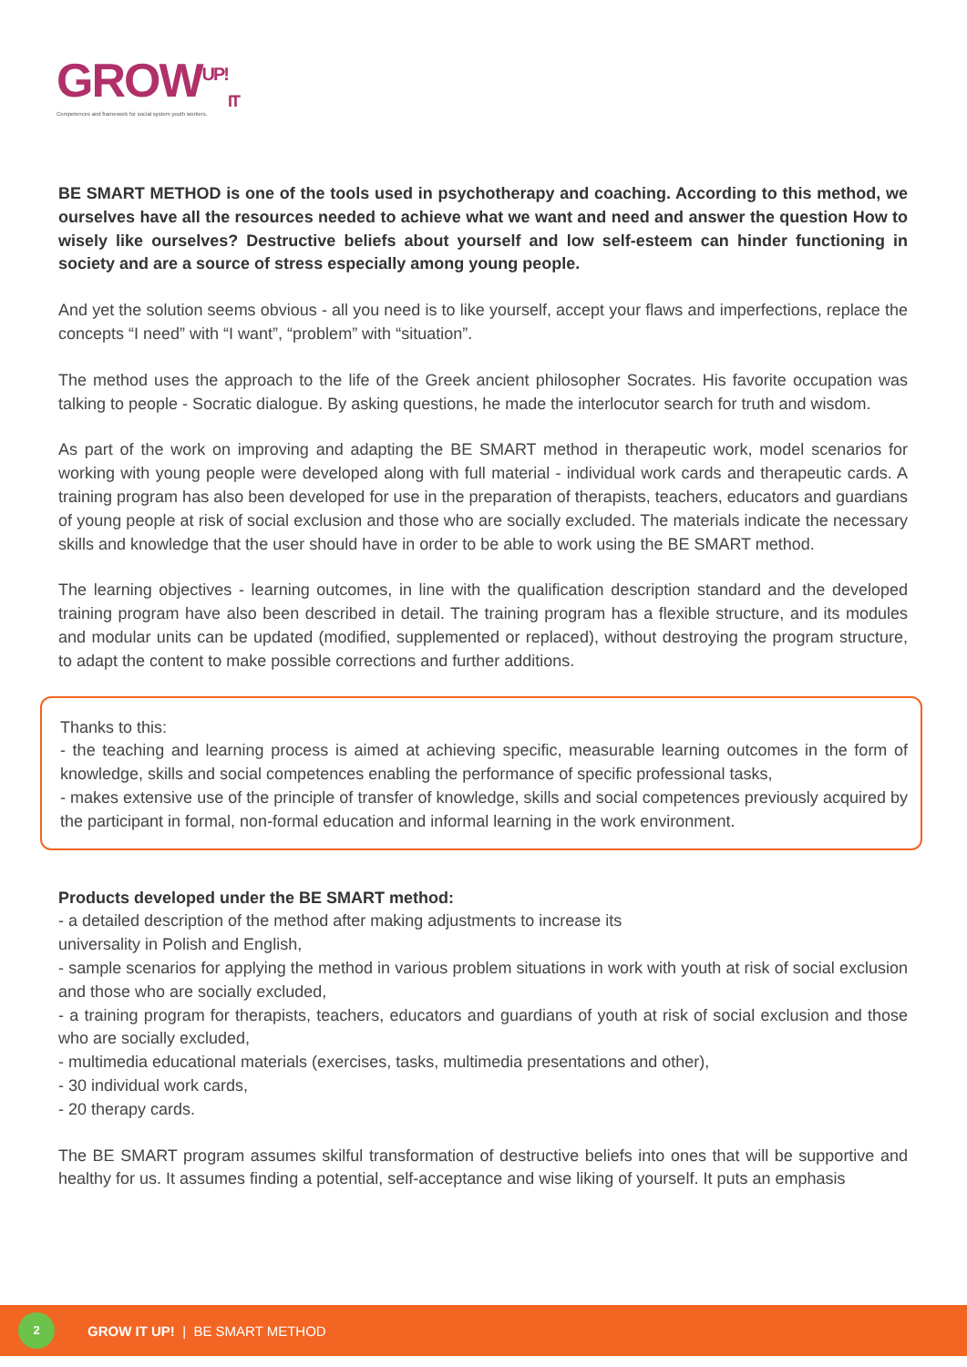GROW<sup>UP!</sup><sub>IT</sub>
Competences and framework for social system youth workers.
BE SMART METHOD is one of the tools used in psychotherapy and coaching. According to this method, we ourselves have all the resources needed to achieve what we want and need and answer the question How to wisely like ourselves? Destructive beliefs about yourself and low self-esteem can hinder functioning in society and are a source of stress especially among young people.
And yet the solution seems obvious - all you need is to like yourself, accept your flaws and imperfections, replace the concepts “I need” with “I want”, “problem” with “situation”.
The method uses the approach to the life of the Greek ancient philosopher Socrates. His favorite occupation was talking to people - Socratic dialogue. By asking questions, he made the interlocutor search for truth and wisdom.
As part of the work on improving and adapting the BE SMART method in therapeutic work, model scenarios for working with young people were developed along with full material - individual work cards and therapeutic cards. A training program has also been developed for use in the preparation of therapists, teachers, educators and guardians of young people at risk of social exclusion and those who are socially excluded. The materials indicate the necessary skills and knowledge that the user should have in order to be able to work using the BE SMART method.
The learning objectives - learning outcomes, in line with the qualification description standard and the developed training program have also been described in detail. The training program has a flexible structure, and its modules and modular units can be updated (modified, supplemented or replaced), without destroying the program structure, to adapt the content to make possible corrections and further additions.
Thanks to this:
- the teaching and learning process is aimed at achieving specific, measurable learning outcomes in the form of knowledge, skills and social competences enabling the performance of specific professional tasks,
- makes extensive use of the principle of transfer of knowledge, skills and social competences previously acquired by the participant in formal, non-formal education and informal learning in the work environment.
Products developed under the BE SMART method:
- a detailed description of the method after making adjustments to increase its
universality in Polish and English,
- sample scenarios for applying the method in various problem situations in work with youth at risk of social exclusion and those who are socially excluded,
- a training program for therapists, teachers, educators and guardians of youth at risk of social exclusion and those who are socially excluded,
- multimedia educational materials (exercises, tasks, multimedia presentations and other),
- 30 individual work cards,
- 20 therapy cards.
The BE SMART program assumes skilful transformation of destructive beliefs into ones that will be supportive and healthy for us. It assumes finding a potential, self-acceptance and wise liking of yourself. It puts an emphasis
2
GROW IT UP! | BE SMART METHOD